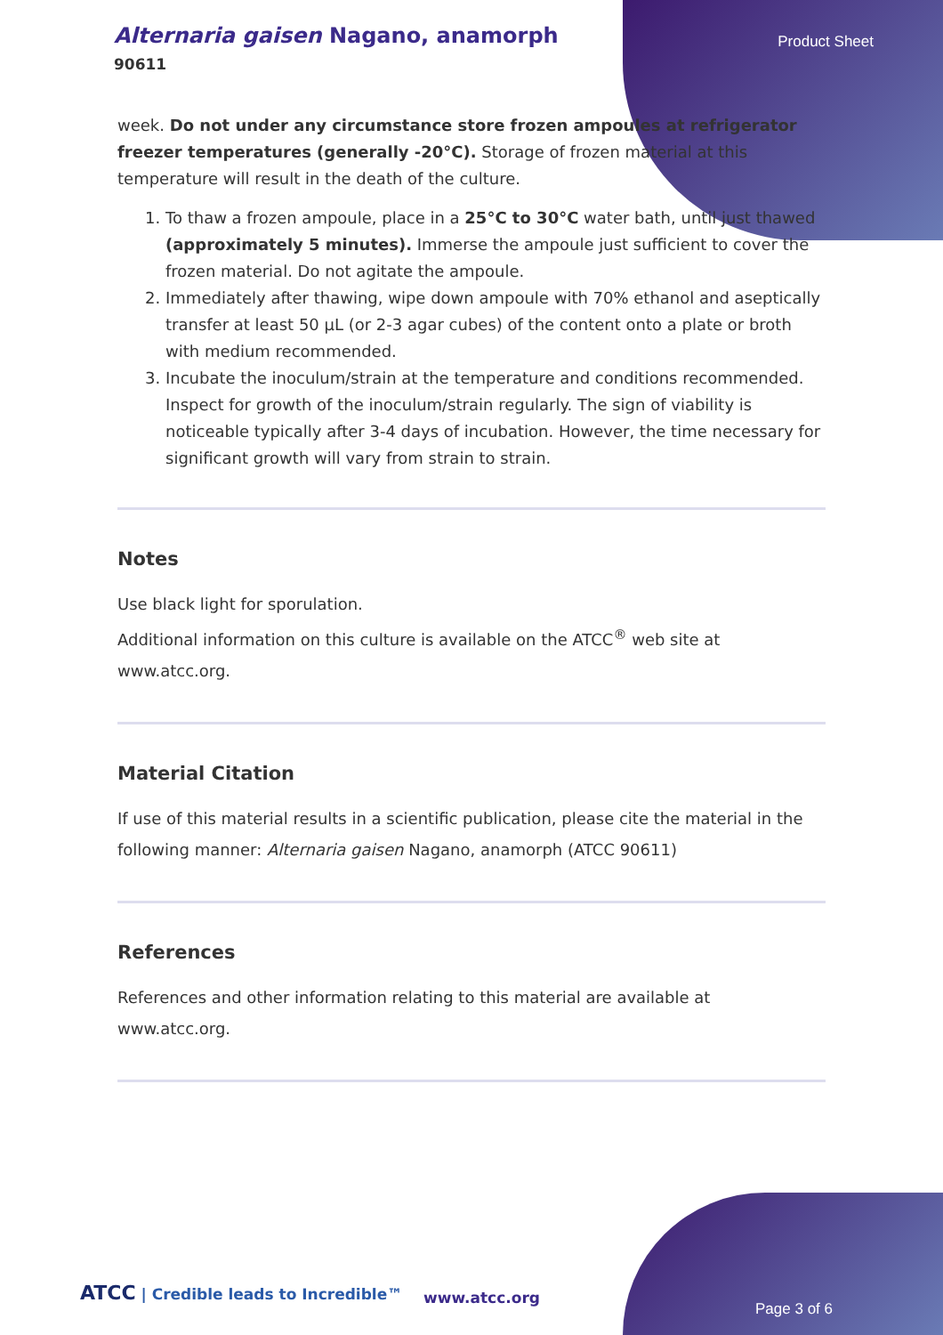Alternaria gaisen Nagano, anamorph
90611
Product Sheet
week. Do not under any circumstance store frozen ampoules at refrigerator freezer temperatures (generally -20°C). Storage of frozen material at this temperature will result in the death of the culture.
1. To thaw a frozen ampoule, place in a 25°C to 30°C water bath, until just thawed (approximately 5 minutes). Immerse the ampoule just sufficient to cover the frozen material. Do not agitate the ampoule.
2. Immediately after thawing, wipe down ampoule with 70% ethanol and aseptically transfer at least 50 µL (or 2-3 agar cubes) of the content onto a plate or broth with medium recommended.
3. Incubate the inoculum/strain at the temperature and conditions recommended. Inspect for growth of the inoculum/strain regularly. The sign of viability is noticeable typically after 3-4 days of incubation. However, the time necessary for significant growth will vary from strain to strain.
Notes
Use black light for sporulation.
Additional information on this culture is available on the ATCC<sup>®</sup> web site at www.atcc.org.
Material Citation
If use of this material results in a scientific publication, please cite the material in the following manner: Alternaria gaisen Nagano, anamorph (ATCC 90611)
References
References and other information relating to this material are available at www.atcc.org.
ATCC | Credible leads to Incredible™
www.atcc.org
Page 3 of 6